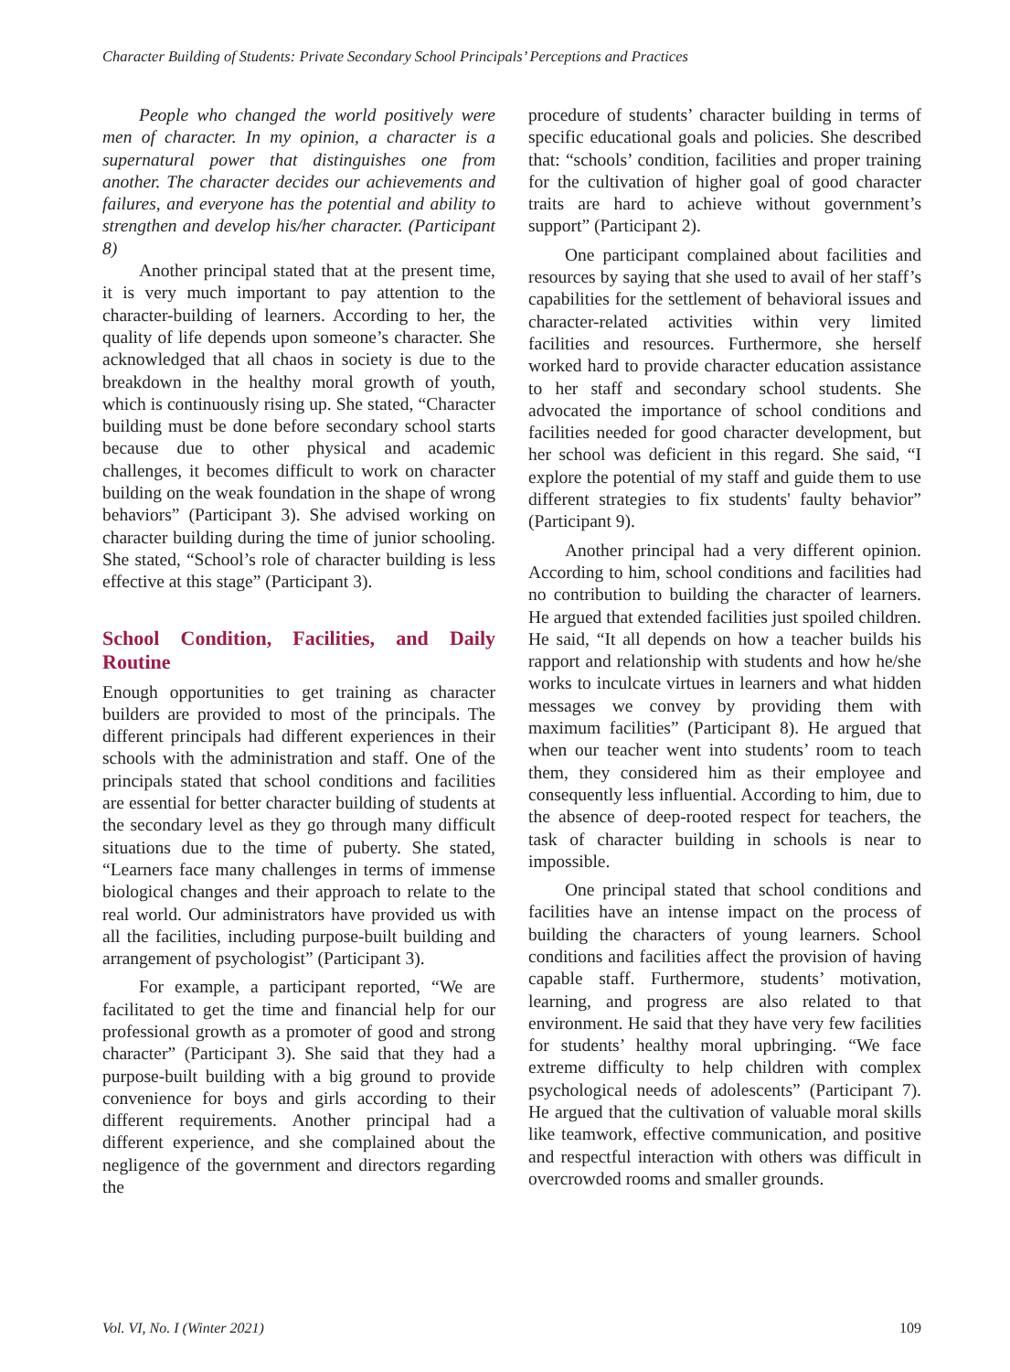Character Building of Students: Private Secondary School Principals’ Perceptions and Practices
People who changed the world positively were men of character. In my opinion, a character is a supernatural power that distinguishes one from another. The character decides our achievements and failures, and everyone has the potential and ability to strengthen and develop his/her character. (Participant 8)
Another principal stated that at the present time, it is very much important to pay attention to the character-building of learners. According to her, the quality of life depends upon someone’s character. She acknowledged that all chaos in society is due to the breakdown in the healthy moral growth of youth, which is continuously rising up. She stated, “Character building must be done before secondary school starts because due to other physical and academic challenges, it becomes difficult to work on character building on the weak foundation in the shape of wrong behaviors” (Participant 3). She advised working on character building during the time of junior schooling. She stated, “School’s role of character building is less effective at this stage” (Participant 3).
School Condition, Facilities, and Daily Routine
Enough opportunities to get training as character builders are provided to most of the principals. The different principals had different experiences in their schools with the administration and staff. One of the principals stated that school conditions and facilities are essential for better character building of students at the secondary level as they go through many difficult situations due to the time of puberty. She stated, “Learners face many challenges in terms of immense biological changes and their approach to relate to the real world. Our administrators have provided us with all the facilities, including purpose-built building and arrangement of psychologist” (Participant 3).
For example, a participant reported, “We are facilitated to get the time and financial help for our professional growth as a promoter of good and strong character” (Participant 3). She said that they had a purpose-built building with a big ground to provide convenience for boys and girls according to their different requirements. Another principal had a different experience, and she complained about the negligence of the government and directors regarding the
procedure of students’ character building in terms of specific educational goals and policies. She described that: “schools’ condition, facilities and proper training for the cultivation of higher goal of good character traits are hard to achieve without government’s support” (Participant 2).
One participant complained about facilities and resources by saying that she used to avail of her staff’s capabilities for the settlement of behavioral issues and character-related activities within very limited facilities and resources. Furthermore, she herself worked hard to provide character education assistance to her staff and secondary school students. She advocated the importance of school conditions and facilities needed for good character development, but her school was deficient in this regard. She said, “I explore the potential of my staff and guide them to use different strategies to fix students' faulty behavior” (Participant 9).
Another principal had a very different opinion. According to him, school conditions and facilities had no contribution to building the character of learners. He argued that extended facilities just spoiled children. He said, “It all depends on how a teacher builds his rapport and relationship with students and how he/she works to inculcate virtues in learners and what hidden messages we convey by providing them with maximum facilities” (Participant 8). He argued that when our teacher went into students’ room to teach them, they considered him as their employee and consequently less influential. According to him, due to the absence of deep-rooted respect for teachers, the task of character building in schools is near to impossible.
One principal stated that school conditions and facilities have an intense impact on the process of building the characters of young learners. School conditions and facilities affect the provision of having capable staff. Furthermore, students’ motivation, learning, and progress are also related to that environment. He said that they have very few facilities for students’ healthy moral upbringing. “We face extreme difficulty to help children with complex psychological needs of adolescents” (Participant 7). He argued that the cultivation of valuable moral skills like teamwork, effective communication, and positive and respectful interaction with others was difficult in overcrowded rooms and smaller grounds.
Vol. VI, No. I (Winter 2021) 109